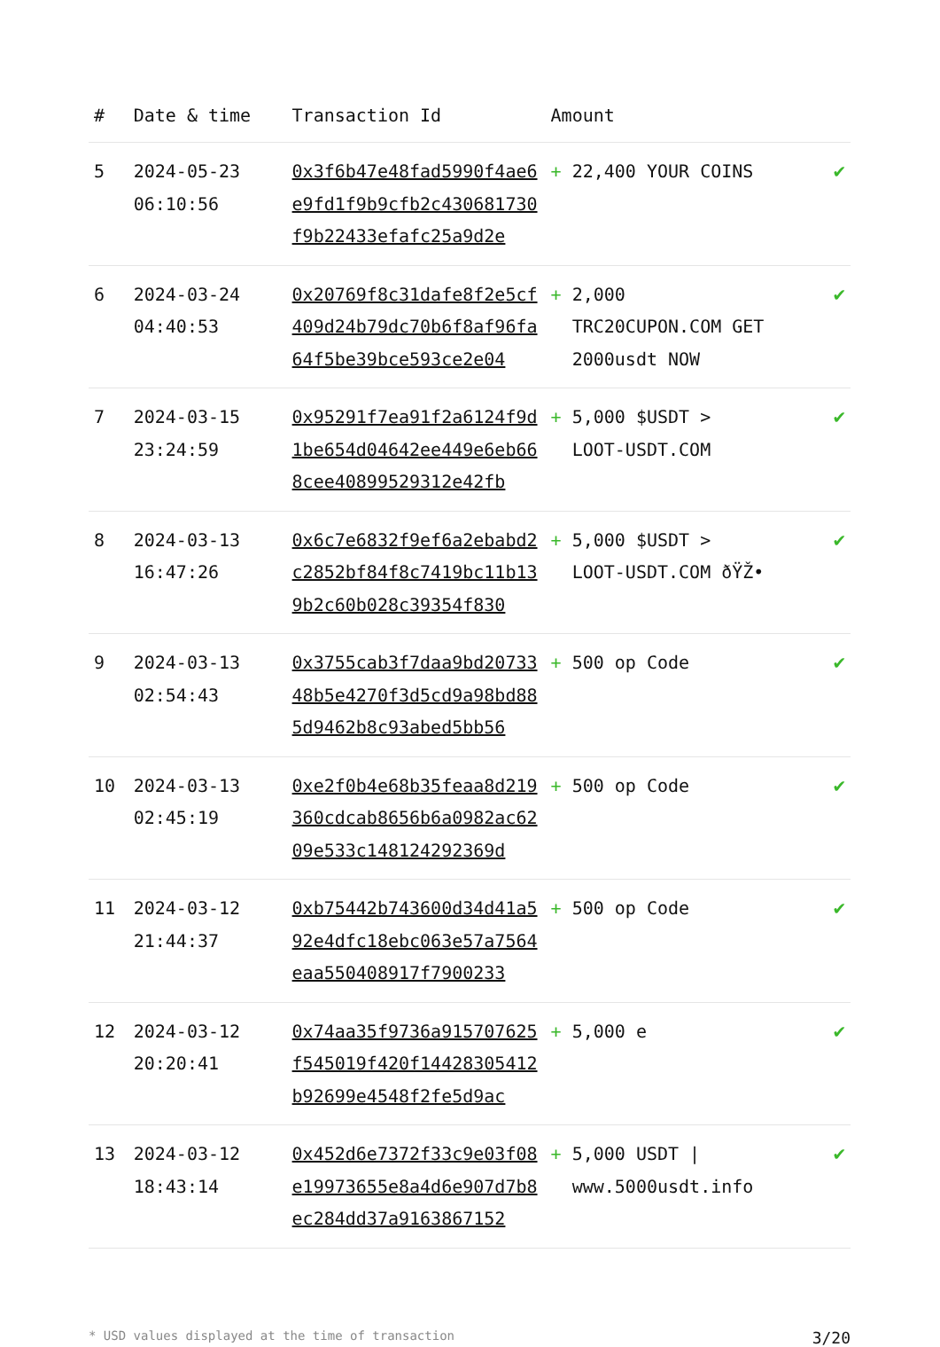| # | Date & time | Transaction Id | Amount | |
| --- | --- | --- | --- | --- |
| 5 | 2024-05-23 06:10:56 | 0x3f6b47e48fad5990f4ae6e9fd1f9b9cfb2c430681730f9b22433efafc25a9d2e | + 22,400 YOUR COINS | ✔ |
| 6 | 2024-03-24 04:40:53 | 0x20769f8c31dafe8f2e5cf409d24b79dc70b6f8af96fa64f5be39bce593ce2e04 | + 2,000 TRC20CUPON.COM GET 2000usdt NOW | ✔ |
| 7 | 2024-03-15 23:24:59 | 0x95291f7ea91f2a6124f9d1be654d04642ee449e6eb668cee40899529312e42fb | + 5,000 $USDT > LOOT-USDT.COM | ✔ |
| 8 | 2024-03-13 16:47:26 | 0x6c7e6832f9ef6a2ebabd2c2852bf84f8c7419bc11b139b2c60b028c39354f830 | + 5,000 $USDT > LOOT-USDT.COM ðŸŽ• | ✔ |
| 9 | 2024-03-13 02:54:43 | 0x3755cab3f7daa9bd2073348b5e4270f3d5cd9a98bd885d9462b8c93abed5bb56 | + 500 op Code | ✔ |
| 10 | 2024-03-13 02:45:19 | 0xe2f0b4e68b35feaa8d219360cdcab8656b6a0982ac6209e533c148124292369d | + 500 op Code | ✔ |
| 11 | 2024-03-12 21:44:37 | 0xb75442b743600d34d41a592e4dfc18ebc063e57a7564eaa550408917f7900233 | + 500 op Code | ✔ |
| 12 | 2024-03-12 20:20:41 | 0x74aa35f9736a915707625f545019f420f14428305412b92699e4548f2fe5d9ac | + 5,000 e | ✔ |
| 13 | 2024-03-12 18:43:14 | 0x452d6e7372f33c9e03f08e19973655e8a4d6e907d7b8ec284dd37a9163867152 | + 5,000 USDT / www.5000usdt.info | ✔ |
* USD values displayed at the time of transaction 3/20